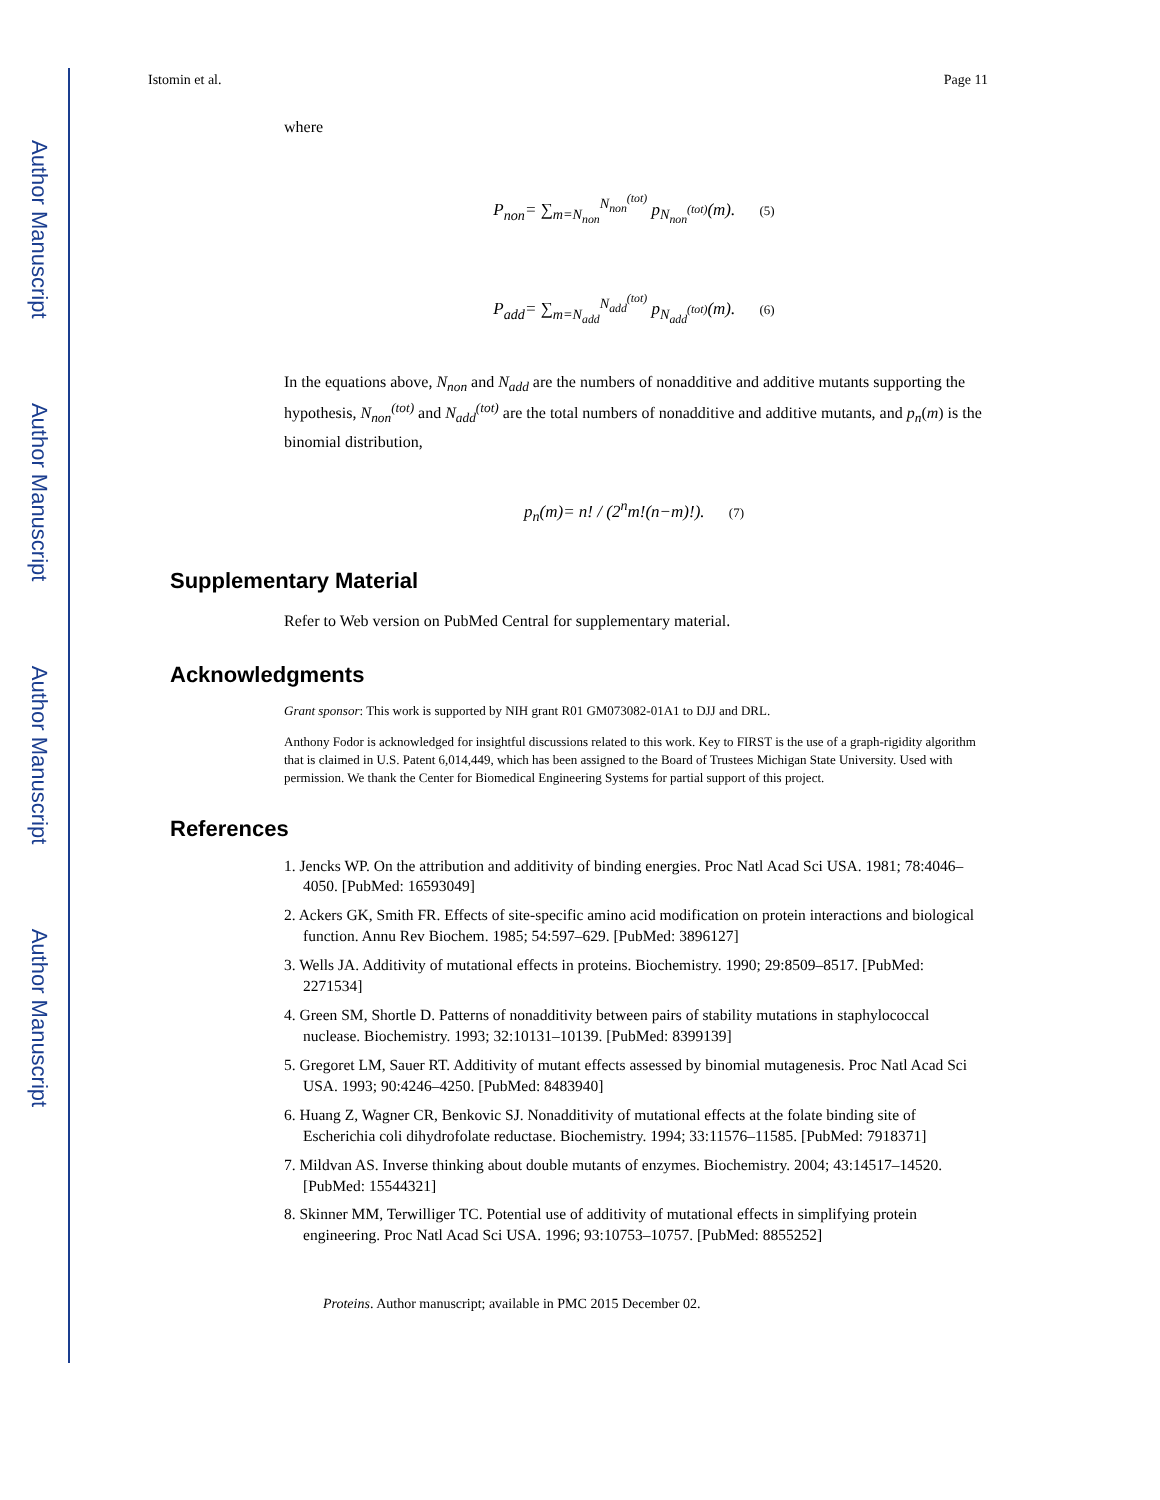Author Manuscript Author Manuscript Author Manuscript Author Manuscript
Istomin et al. Page 11
where
P<sub>non</sub>= ∑<sub>m=N<sub>non</sub></sub><sup>N<sub>non</sub><sup>(tot)</sup></sup> p<sub>N<sub>non</sub><sup>(tot)</sup></sub>(m). (5)
P<sub>add</sub>= ∑<sub>m=N<sub>add</sub></sub><sup>N<sub>add</sub><sup>(tot)</sup></sup> p<sub>N<sub>add</sub><sup>(tot)</sup></sub>(m). (6)
In the equations above, N<sub>non</sub> and N<sub>add</sub> are the numbers of nonadditive and additive mutants supporting the hypothesis, N<sub>non</sub><sup>(tot)</sup> and N<sub>add</sub><sup>(tot)</sup> are the total numbers of nonadditive and additive mutants, and p<sub>n</sub>(m) is the binomial distribution,
p<sub>n</sub>(m)= n! / (2<sup>n</sup>m!(n−m)!). (7)
Supplementary Material
Refer to Web version on PubMed Central for supplementary material.
Acknowledgments
Grant sponsor: This work is supported by NIH grant R01 GM073082-01A1 to DJJ and DRL.
Anthony Fodor is acknowledged for insightful discussions related to this work. Key to FIRST is the use of a graph-rigidity algorithm that is claimed in U.S. Patent 6,014,449, which has been assigned to the Board of Trustees Michigan State University. Used with permission. We thank the Center for Biomedical Engineering Systems for partial support of this project.
References
1. Jencks WP. On the attribution and additivity of binding energies. Proc Natl Acad Sci USA. 1981; 78:4046–4050. [PubMed: 16593049]
2. Ackers GK, Smith FR. Effects of site-specific amino acid modification on protein interactions and biological function. Annu Rev Biochem. 1985; 54:597–629. [PubMed: 3896127]
3. Wells JA. Additivity of mutational effects in proteins. Biochemistry. 1990; 29:8509–8517. [PubMed: 2271534]
4. Green SM, Shortle D. Patterns of nonadditivity between pairs of stability mutations in staphylococcal nuclease. Biochemistry. 1993; 32:10131–10139. [PubMed: 8399139]
5. Gregoret LM, Sauer RT. Additivity of mutant effects assessed by binomial mutagenesis. Proc Natl Acad Sci USA. 1993; 90:4246–4250. [PubMed: 8483940]
6. Huang Z, Wagner CR, Benkovic SJ. Nonadditivity of mutational effects at the folate binding site of Escherichia coli dihydrofolate reductase. Biochemistry. 1994; 33:11576–11585. [PubMed: 7918371]
7. Mildvan AS. Inverse thinking about double mutants of enzymes. Biochemistry. 2004; 43:14517–14520. [PubMed: 15544321]
8. Skinner MM, Terwilliger TC. Potential use of additivity of mutational effects in simplifying protein engineering. Proc Natl Acad Sci USA. 1996; 93:10753–10757. [PubMed: 8855252]
Proteins. Author manuscript; available in PMC 2015 December 02.